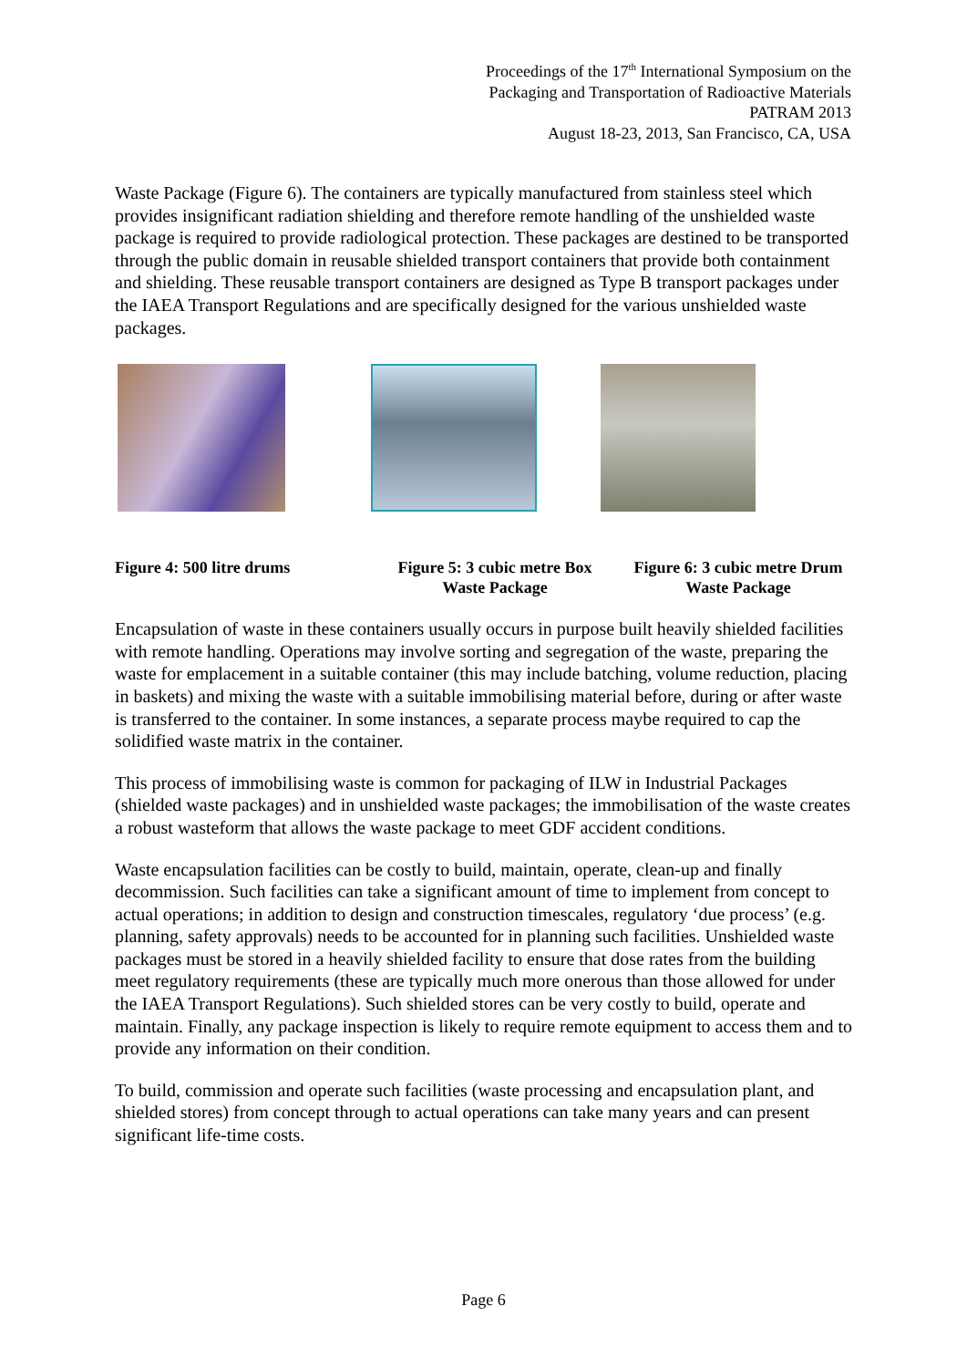Proceedings of the 17<sup>th</sup> International Symposium on the
Packaging and Transportation of Radioactive Materials
PATRAM 2013
August 18-23, 2013, San Francisco, CA, USA
Waste Package (Figure 6). The containers are typically manufactured from stainless steel which provides insignificant radiation shielding and therefore remote handling of the unshielded waste package is required to provide radiological protection. These packages are destined to be transported through the public domain in reusable shielded transport containers that provide both containment and shielding. These reusable transport containers are designed as Type B transport packages under the IAEA Transport Regulations and are specifically designed for the various unshielded waste packages.
Figure 4: 500 litre drums Figure 5: 3 cubic metre Box
Waste Package
Figure 6: 3 cubic metre Drum
Waste Package
Encapsulation of waste in these containers usually occurs in purpose built heavily shielded facilities with remote handling. Operations may involve sorting and segregation of the waste, preparing the waste for emplacement in a suitable container (this may include batching, volume reduction, placing in baskets) and mixing the waste with a suitable immobilising material before, during or after waste is transferred to the container. In some instances, a separate process maybe required to cap the solidified waste matrix in the container.
This process of immobilising waste is common for packaging of ILW in Industrial Packages (shielded waste packages) and in unshielded waste packages; the immobilisation of the waste creates a robust wasteform that allows the waste package to meet GDF accident conditions.
Waste encapsulation facilities can be costly to build, maintain, operate, clean-up and finally decommission. Such facilities can take a significant amount of time to implement from concept to actual operations; in addition to design and construction timescales, regulatory ‘due process’ (e.g. planning, safety approvals) needs to be accounted for in planning such facilities. Unshielded waste packages must be stored in a heavily shielded facility to ensure that dose rates from the building meet regulatory requirements (these are typically much more onerous than those allowed for under the IAEA Transport Regulations). Such shielded stores can be very costly to build, operate and maintain. Finally, any package inspection is likely to require remote equipment to access them and to provide any information on their condition.
To build, commission and operate such facilities (waste processing and encapsulation plant, and shielded stores) from concept through to actual operations can take many years and can present significant life-time costs.
Page 6